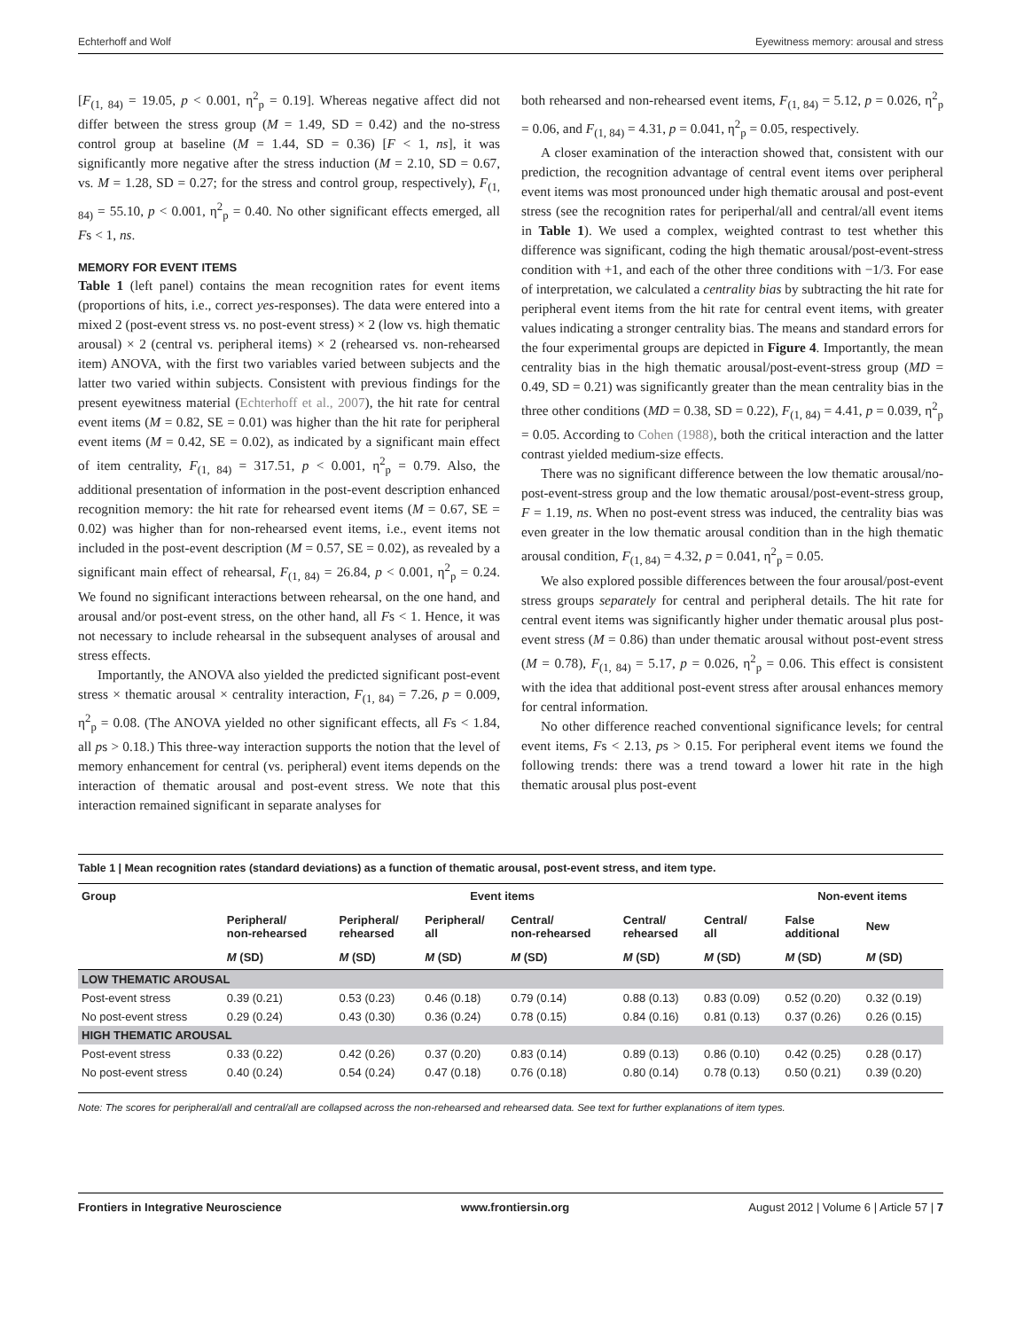Echterhoff and Wolf Eyewitness memory: arousal and stress
[F<sub>(1, 84)</sub> = 19.05, p < 0.001, η<sup>2</sup><sub>p</sub> = 0.19]. Whereas negative affect did not differ between the stress group (M = 1.49, SD = 0.42) and the no-stress control group at baseline (M = 1.44, SD = 0.36) [F < 1, ns], it was significantly more negative after the stress induction (M = 2.10, SD = 0.67, vs. M = 1.28, SD = 0.27; for the stress and control group, respectively), F<sub>(1, 84)</sub> = 55.10, p < 0.001, η<sup>2</sup><sub>p</sub> = 0.40. No other significant effects emerged, all Fs < 1, ns.
MEMORY FOR EVENT ITEMS
Table 1 (left panel) contains the mean recognition rates for event items (proportions of hits, i.e., correct yes-responses). The data were entered into a mixed 2 (post-event stress vs. no post-event stress) × 2 (low vs. high thematic arousal) × 2 (central vs. peripheral items) × 2 (rehearsed vs. non-rehearsed item) ANOVA, with the first two variables varied between subjects and the latter two varied within subjects. Consistent with previous findings for the present eyewitness material (Echterhoff et al., 2007), the hit rate for central event items (M = 0.82, SE = 0.01) was higher than the hit rate for peripheral event items (M = 0.42, SE = 0.02), as indicated by a significant main effect of item centrality, F<sub>(1, 84)</sub> = 317.51, p < 0.001, η<sup>2</sup><sub>p</sub> = 0.79. Also, the additional presentation of information in the post-event description enhanced recognition memory: the hit rate for rehearsed event items (M = 0.67, SE = 0.02) was higher than for non-rehearsed event items, i.e., event items not included in the post-event description (M = 0.57, SE = 0.02), as revealed by a significant main effect of rehearsal, F<sub>(1, 84)</sub> = 26.84, p < 0.001, η<sup>2</sup><sub>p</sub> = 0.24. We found no significant interactions between rehearsal, on the one hand, and arousal and/or post-event stress, on the other hand, all Fs < 1. Hence, it was not necessary to include rehearsal in the subsequent analyses of arousal and stress effects.
Importantly, the ANOVA also yielded the predicted significant post-event stress × thematic arousal × centrality interaction, F<sub>(1, 84)</sub> = 7.26, p = 0.009, η<sup>2</sup><sub>p</sub> = 0.08. (The ANOVA yielded no other significant effects, all Fs < 1.84, all ps > 0.18.) This three-way interaction supports the notion that the level of memory enhancement for central (vs. peripheral) event items depends on the interaction of thematic arousal and post-event stress. We note that this interaction remained significant in separate analyses for
both rehearsed and non-rehearsed event items, F<sub>(1, 84)</sub> = 5.12, p = 0.026, η<sup>2</sup><sub>p</sub> = 0.06, and F<sub>(1, 84)</sub> = 4.31, p = 0.041, η<sup>2</sup><sub>p</sub> = 0.05, respectively.
A closer examination of the interaction showed that, consistent with our prediction, the recognition advantage of central event items over peripheral event items was most pronounced under high thematic arousal and post-event stress (see the recognition rates for periperhal/all and central/all event items in Table 1). We used a complex, weighted contrast to test whether this difference was significant, coding the high thematic arousal/post-event-stress condition with +1, and each of the other three conditions with −1/3. For ease of interpretation, we calculated a centrality bias by subtracting the hit rate for peripheral event items from the hit rate for central event items, with greater values indicating a stronger centrality bias. The means and standard errors for the four experimental groups are depicted in Figure 4. Importantly, the mean centrality bias in the high thematic arousal/post-event-stress group (MD = 0.49, SD = 0.21) was significantly greater than the mean centrality bias in the three other conditions (MD = 0.38, SD = 0.22), F<sub>(1, 84)</sub> = 4.41, p = 0.039, η<sup>2</sup><sub>p</sub> = 0.05. According to Cohen (1988), both the critical interaction and the latter contrast yielded medium-size effects.
There was no significant difference between the low thematic arousal/no-post-event-stress group and the low thematic arousal/post-event-stress group, F = 1.19, ns. When no post-event stress was induced, the centrality bias was even greater in the low thematic arousal condition than in the high thematic arousal condition, F<sub>(1, 84)</sub> = 4.32, p = 0.041, η<sup>2</sup><sub>p</sub> = 0.05.
We also explored possible differences between the four arousal/post-event stress groups separately for central and peripheral details. The hit rate for central event items was significantly higher under thematic arousal plus post-event stress (M = 0.86) than under thematic arousal without post-event stress (M = 0.78), F<sub>(1, 84)</sub> = 5.17, p = 0.026, η<sup>2</sup><sub>p</sub> = 0.06. This effect is consistent with the idea that additional post-event stress after arousal enhances memory for central information.
No other difference reached conventional significance levels; for central event items, Fs < 2.13, ps > 0.15. For peripheral event items we found the following trends: there was a trend toward a lower hit rate in the high thematic arousal plus post-event
Table 1 | Mean recognition rates (standard deviations) as a function of thematic arousal, post-event stress, and item type.
| Group | Event items | | | | | | Non-event items | |
| --- | --- | --- | --- | --- | --- | --- | --- | --- |
| | Peripheral/ non-rehearsed | Peripheral/ rehearsed | Peripheral/ all | Central/ non-rehearsed | Central/ rehearsed | Central/ all | False additional | New |
| | M (SD) | M (SD) | M (SD) | M (SD) | M (SD) | M (SD) | M (SD) | M (SD) |
| LOW THEMATIC AROUSAL | | | | | | | | |
| Post-event stress | 0.39 (0.21) | 0.53 (0.23) | 0.46 (0.18) | 0.79 (0.14) | 0.88 (0.13) | 0.83 (0.09) | 0.52 (0.20) | 0.32 (0.19) |
| No post-event stress | 0.29 (0.24) | 0.43 (0.30) | 0.36 (0.24) | 0.78 (0.15) | 0.84 (0.16) | 0.81 (0.13) | 0.37 (0.26) | 0.26 (0.15) |
| HIGH THEMATIC AROUSAL | | | | | | | | |
| Post-event stress | 0.33 (0.22) | 0.42 (0.26) | 0.37 (0.20) | 0.83 (0.14) | 0.89 (0.13) | 0.86 (0.10) | 0.42 (0.25) | 0.28 (0.17) |
| No post-event stress | 0.40 (0.24) | 0.54 (0.24) | 0.47 (0.18) | 0.76 (0.18) | 0.80 (0.14) | 0.78 (0.13) | 0.50 (0.21) | 0.39 (0.20) |
Note: The scores for peripheral/all and central/all are collapsed across the non-rehearsed and rehearsed data. See text for further explanations of item types.
Frontiers in Integrative Neuroscience www.frontiersin.org August 2012 | Volume 6 | Article 57 | 7